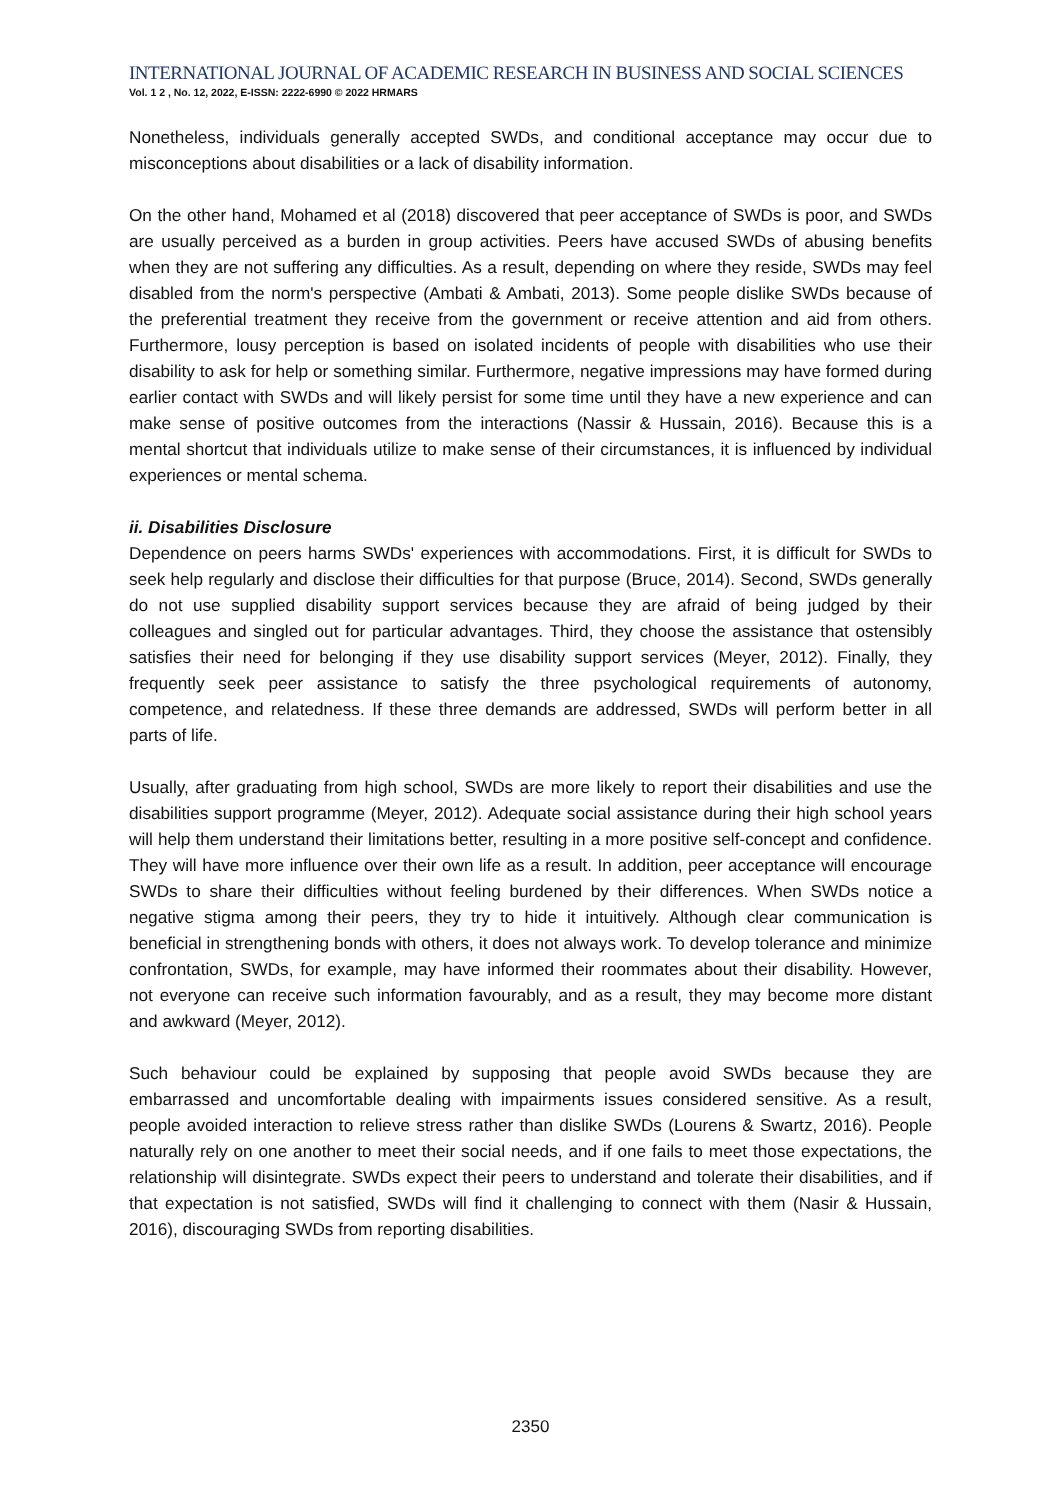INTERNATIONAL JOURNAL OF ACADEMIC RESEARCH IN BUSINESS AND SOCIAL SCIENCES
Vol. 1 2 , No. 12, 2022, E-ISSN: 2222-6990 © 2022 HRMARS
Nonetheless, individuals generally accepted SWDs, and conditional acceptance may occur due to misconceptions about disabilities or a lack of disability information.
On the other hand, Mohamed et al (2018) discovered that peer acceptance of SWDs is poor, and SWDs are usually perceived as a burden in group activities. Peers have accused SWDs of abusing benefits when they are not suffering any difficulties. As a result, depending on where they reside, SWDs may feel disabled from the norm's perspective (Ambati & Ambati, 2013). Some people dislike SWDs because of the preferential treatment they receive from the government or receive attention and aid from others. Furthermore, lousy perception is based on isolated incidents of people with disabilities who use their disability to ask for help or something similar. Furthermore, negative impressions may have formed during earlier contact with SWDs and will likely persist for some time until they have a new experience and can make sense of positive outcomes from the interactions (Nassir & Hussain, 2016). Because this is a mental shortcut that individuals utilize to make sense of their circumstances, it is influenced by individual experiences or mental schema.
ii. Disabilities Disclosure
Dependence on peers harms SWDs' experiences with accommodations. First, it is difficult for SWDs to seek help regularly and disclose their difficulties for that purpose (Bruce, 2014). Second, SWDs generally do not use supplied disability support services because they are afraid of being judged by their colleagues and singled out for particular advantages. Third, they choose the assistance that ostensibly satisfies their need for belonging if they use disability support services (Meyer, 2012). Finally, they frequently seek peer assistance to satisfy the three psychological requirements of autonomy, competence, and relatedness. If these three demands are addressed, SWDs will perform better in all parts of life.
Usually, after graduating from high school, SWDs are more likely to report their disabilities and use the disabilities support programme (Meyer, 2012). Adequate social assistance during their high school years will help them understand their limitations better, resulting in a more positive self-concept and confidence. They will have more influence over their own life as a result. In addition, peer acceptance will encourage SWDs to share their difficulties without feeling burdened by their differences. When SWDs notice a negative stigma among their peers, they try to hide it intuitively. Although clear communication is beneficial in strengthening bonds with others, it does not always work. To develop tolerance and minimize confrontation, SWDs, for example, may have informed their roommates about their disability. However, not everyone can receive such information favourably, and as a result, they may become more distant and awkward (Meyer, 2012).
Such behaviour could be explained by supposing that people avoid SWDs because they are embarrassed and uncomfortable dealing with impairments issues considered sensitive. As a result, people avoided interaction to relieve stress rather than dislike SWDs (Lourens & Swartz, 2016). People naturally rely on one another to meet their social needs, and if one fails to meet those expectations, the relationship will disintegrate. SWDs expect their peers to understand and tolerate their disabilities, and if that expectation is not satisfied, SWDs will find it challenging to connect with them (Nasir & Hussain, 2016), discouraging SWDs from reporting disabilities.
2350